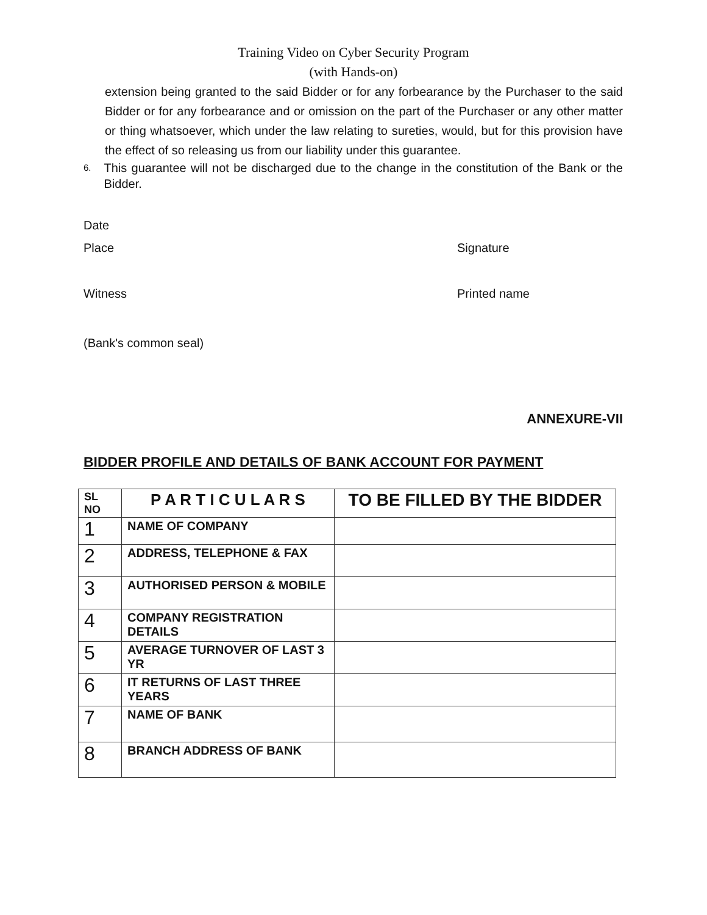Training Video on Cyber Security Program
(with Hands-on)
extension being granted to the said Bidder or for any forbearance by the Purchaser to the said Bidder or for any forbearance and or omission on the part of the Purchaser or any other matter or thing whatsoever, which under the law relating to sureties, would, but for this provision have the effect of so releasing us from our liability under this guarantee.
6. This guarantee will not be discharged due to the change in the constitution of the Bank or the Bidder.
Date
Place Signature
Witness Printed name
(Bank's common seal)
ANNEXURE-VII
BIDDER PROFILE AND DETAILS OF BANK ACCOUNT FOR PAYMENT
| SL NO | P A R T I C U L A R S | TO BE FILLED BY THE BIDDER |
| --- | --- | --- |
| 1 | NAME OF COMPANY | |
| 2 | ADDRESS, TELEPHONE & FAX | |
| 3 | AUTHORISED PERSON & MOBILE | |
| 4 | COMPANY REGISTRATION DETAILS | |
| 5 | AVERAGE TURNOVER OF LAST 3 YR | |
| 6 | IT RETURNS OF LAST THREE YEARS | |
| 7 | NAME OF BANK | |
| 8 | BRANCH ADDRESS OF BANK | |